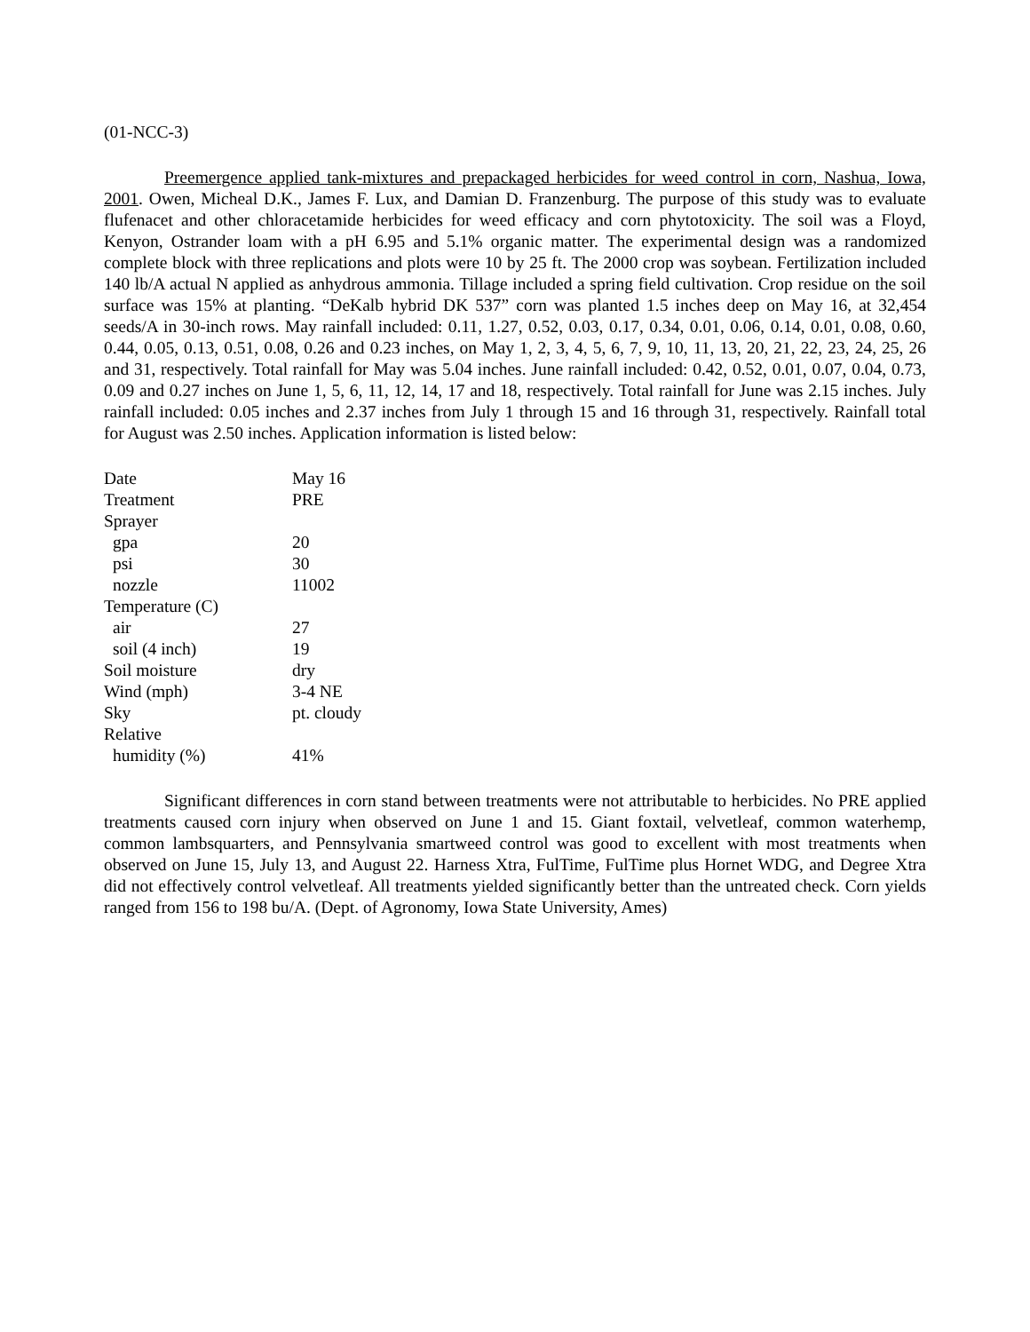(01-NCC-3)
Preemergence applied tank-mixtures and prepackaged herbicides for weed control in corn, Nashua, Iowa, 2001. Owen, Micheal D.K., James F. Lux, and Damian D. Franzenburg. The purpose of this study was to evaluate flufenacet and other chloracetamide herbicides for weed efficacy and corn phytotoxicity. The soil was a Floyd, Kenyon, Ostrander loam with a pH 6.95 and 5.1% organic matter. The experimental design was a randomized complete block with three replications and plots were 10 by 25 ft. The 2000 crop was soybean. Fertilization included 140 lb/A actual N applied as anhydrous ammonia. Tillage included a spring field cultivation. Crop residue on the soil surface was 15% at planting. “DeKalb hybrid DK 537” corn was planted 1.5 inches deep on May 16, at 32,454 seeds/A in 30-inch rows. May rainfall included: 0.11, 1.27, 0.52, 0.03, 0.17, 0.34, 0.01, 0.06, 0.14, 0.01, 0.08, 0.60, 0.44, 0.05, 0.13, 0.51, 0.08, 0.26 and 0.23 inches, on May 1, 2, 3, 4, 5, 6, 7, 9, 10, 11, 13, 20, 21, 22, 23, 24, 25, 26 and 31, respectively. Total rainfall for May was 5.04 inches. June rainfall included: 0.42, 0.52, 0.01, 0.07, 0.04, 0.73, 0.09 and 0.27 inches on June 1, 5, 6, 11, 12, 14, 17 and 18, respectively. Total rainfall for June was 2.15 inches. July rainfall included: 0.05 inches and 2.37 inches from July 1 through 15 and 16 through 31, respectively. Rainfall total for August was 2.50 inches. Application information is listed below:
| Date | May 16 |
| Treatment | PRE |
| Sprayer | |
| gpa | 20 |
| psi | 30 |
| nozzle | 11002 |
| Temperature (C) | |
| air | 27 |
| soil (4 inch) | 19 |
| Soil moisture | dry |
| Wind (mph) | 3-4 NE |
| Sky | pt. cloudy |
| Relative | |
| humidity (%) | 41% |
Significant differences in corn stand between treatments were not attributable to herbicides. No PRE applied treatments caused corn injury when observed on June 1 and 15. Giant foxtail, velvetleaf, common waterhemp, common lambsquarters, and Pennsylvania smartweed control was good to excellent with most treatments when observed on June 15, July 13, and August 22. Harness Xtra, FulTime, FulTime plus Hornet WDG, and Degree Xtra did not effectively control velvetleaf. All treatments yielded significantly better than the untreated check. Corn yields ranged from 156 to 198 bu/A. (Dept. of Agronomy, Iowa State University, Ames)